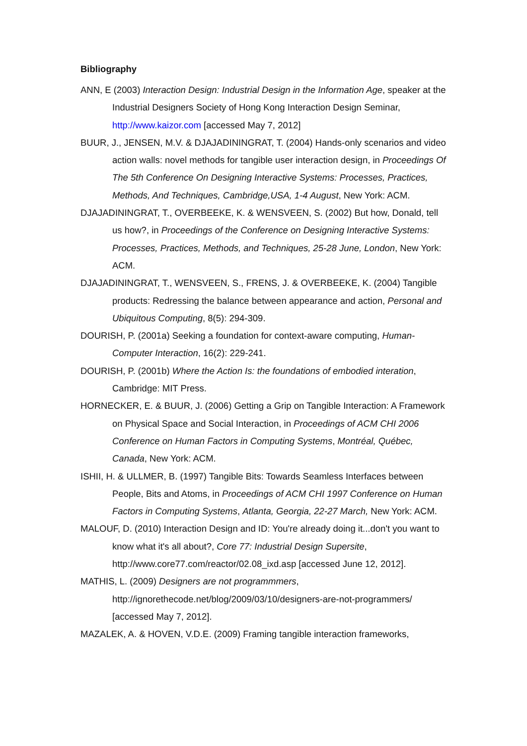Bibliography
ANN, E (2003) Interaction Design: Industrial Design in the Information Age, speaker at the Industrial Designers Society of Hong Kong Interaction Design Seminar, http://www.kaizor.com [accessed May 7, 2012]
BUUR, J., JENSEN, M.V. & DJAJADININGRAT, T. (2004) Hands-only scenarios and video action walls: novel methods for tangible user interaction design, in Proceedings Of The 5th Conference On Designing Interactive Systems: Processes, Practices, Methods, And Techniques, Cambridge,USA, 1-4 August, New York: ACM.
DJAJADININGRAT, T., OVERBEEKE, K. & WENSVEEN, S. (2002) But how, Donald, tell us how?, in Proceedings of the Conference on Designing Interactive Systems: Processes, Practices, Methods, and Techniques, 25-28 June, London, New York: ACM.
DJAJADININGRAT, T., WENSVEEN, S., FRENS, J. & OVERBEEKE, K. (2004) Tangible products: Redressing the balance between appearance and action, Personal and Ubiquitous Computing, 8(5): 294-309.
DOURISH, P. (2001a) Seeking a foundation for context-aware computing, Human-Computer Interaction, 16(2): 229-241.
DOURISH, P. (2001b) Where the Action Is: the foundations of embodied interation, Cambridge: MIT Press.
HORNECKER, E. & BUUR, J. (2006) Getting a Grip on Tangible Interaction: A Framework on Physical Space and Social Interaction, in Proceedings of ACM CHI 2006 Conference on Human Factors in Computing Systems, Montréal, Québec, Canada, New York: ACM.
ISHII, H. & ULLMER, B. (1997) Tangible Bits: Towards Seamless Interfaces between People, Bits and Atoms, in Proceedings of ACM CHI 1997 Conference on Human Factors in Computing Systems, Atlanta, Georgia, 22-27 March, New York: ACM.
MALOUF, D. (2010) Interaction Design and ID: You're already doing it...don't you want to know what it's all about?, Core 77: Industrial Design Supersite, http://www.core77.com/reactor/02.08_ixd.asp [accessed June 12, 2012].
MATHIS, L. (2009) Designers are not programmmers, http://ignorethecode.net/blog/2009/03/10/designers-are-not-programmers/ [accessed May 7, 2012].
MAZALEK, A. & HOVEN, V.D.E. (2009) Framing tangible interaction frameworks,